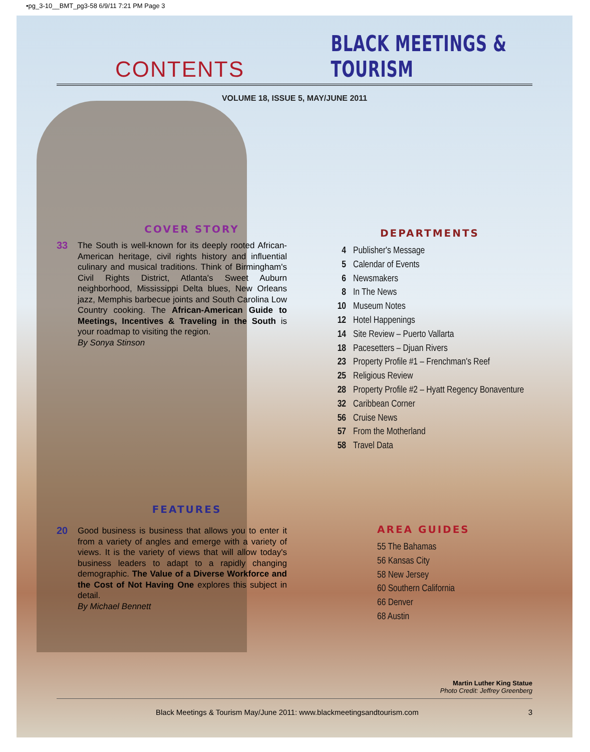•pg_3-10__BMT_pg3-58 6/9/11 7:21 PM Page 3
CONTENTS
BLACK MEETINGS & TOURISM
VOLUME 18, ISSUE 5, MAY/JUNE 2011
COVER STORY
33
The South is well-known for its deeply rooted African-American heritage, civil rights history and influential culinary and musical traditions. Think of Birmingham's Civil Rights District, Atlanta's Sweet Auburn neighborhood, Mississippi Delta blues, New Orleans jazz, Memphis barbecue joints and South Carolina Low Country cooking. The African-American Guide to Meetings, Incentives & Traveling in the South is your roadmap to visiting the region.
By Sonya Stinson
FEATURES
20
Good business is business that allows you to enter it from a variety of angles and emerge with a variety of views. It is the variety of views that will allow today's business leaders to adapt to a rapidly changing demographic. The Value of a Diverse Workforce and the Cost of Not Having One explores this subject in detail.
By Michael Bennett
DEPARTMENTS
4 Publisher's Message
5 Calendar of Events
6 Newsmakers
8 In The News
10 Museum Notes
12 Hotel Happenings
14 Site Review – Puerto Vallarta
18 Pacesetters – Djuan Rivers
23 Property Profile #1 – Frenchman's Reef
25 Religious Review
28 Property Profile #2 – Hyatt Regency Bonaventure
32 Caribbean Corner
56 Cruise News
57 From the Motherland
58 Travel Data
AREA GUIDES
55 The Bahamas
56 Kansas City
58 New Jersey
60 Southern California
66 Denver
68 Austin
Martin Luther King Statue
Photo Credit: Jeffrey Greenberg
Black Meetings & Tourism May/June 2011: www.blackmeetingsandtourism.com 3